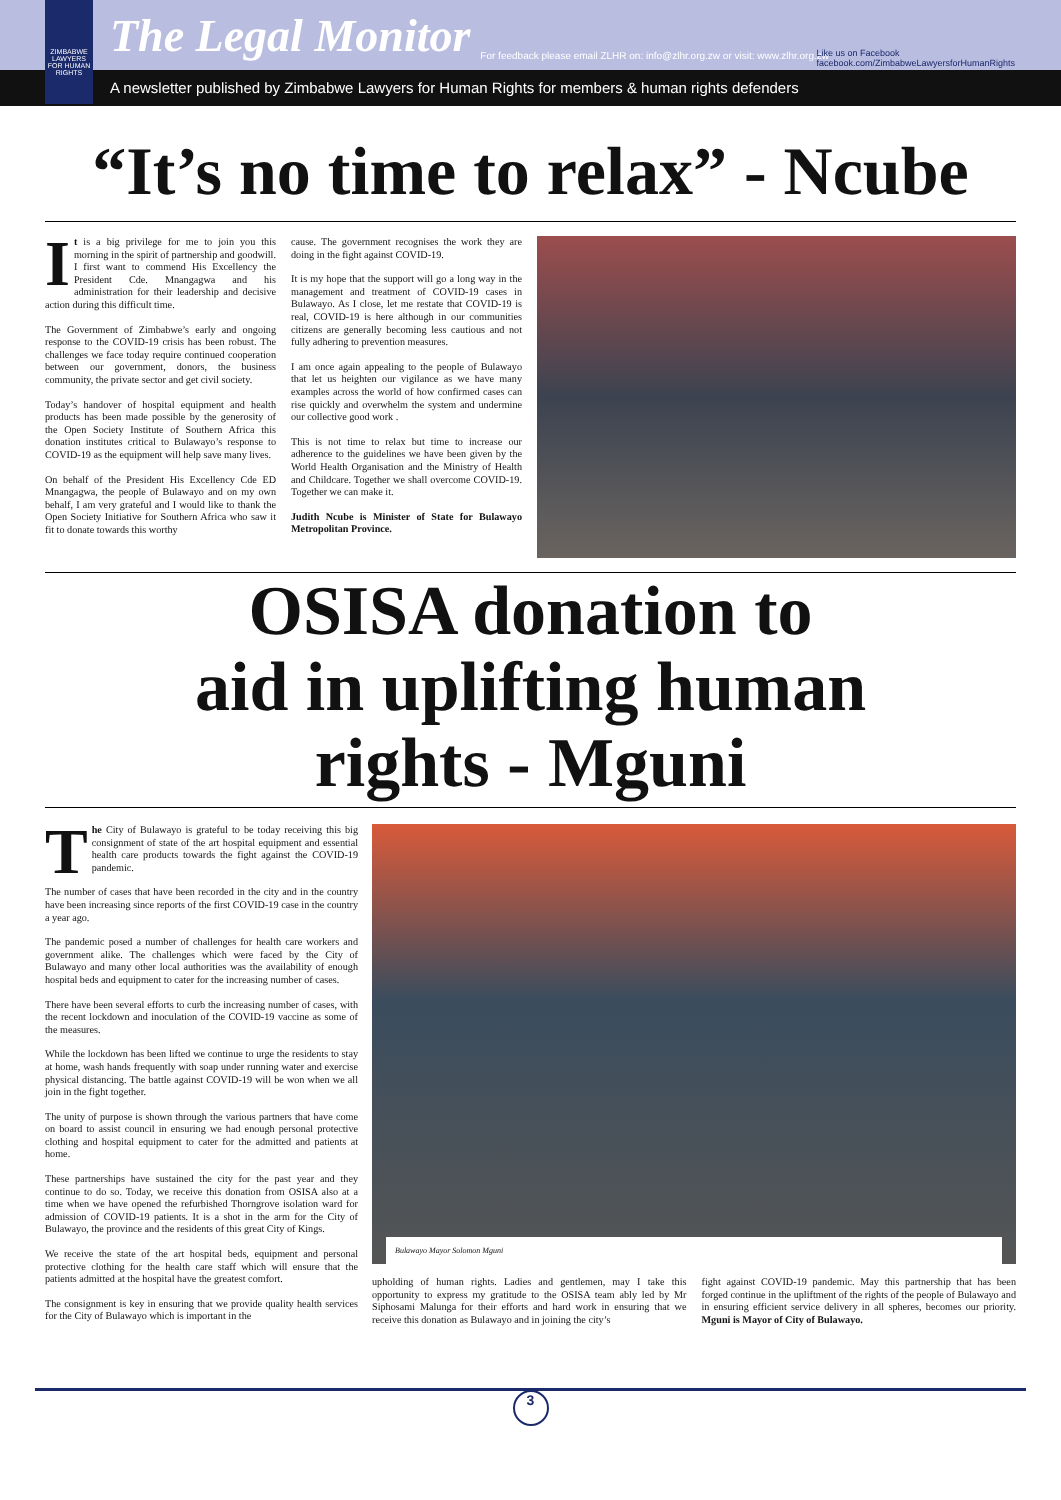ZIMBABWE LAWYERS FOR HUMAN RIGHTS
The Legal Monitor For feedback please email ZLHR on: info@zlhr.org.zw or visit: www.zlhr.org.zw
Like us on Facebook
facebook.com/ZimbabweLawyersforHumanRights
A newsletter published by Zimbabwe Lawyers for Human Rights for members & human rights defenders
“It’s no time to relax” - Ncube
It is a big privilege for me to join you this morning in the spirit of partnership and goodwill. I first want to commend His Excellency the President Cde. Mnangagwa and his administration for their leadership and decisive action during this difficult time.
The Government of Zimbabwe’s early and ongoing response to the COVID-19 crisis has been robust. The challenges we face today require continued cooperation between our government, donors, the business community, the private sector and get civil society.
Today’s handover of hospital equipment and health products has been made possible by the generosity of the Open Society Institute of Southern Africa this donation institutes critical to Bulawayo’s response to COVID-19 as the equipment will help save many lives.
On behalf of the President His Excellency Cde ED Mnangagwa, the people of Bulawayo and on my own behalf, I am very grateful and I would like to thank the Open Society Initiative for Southern Africa who saw it fit to donate towards this worthy
cause. The government recognises the work they are doing in the fight against COVID-19.
It is my hope that the support will go a long way in the management and treatment of COVID-19 cases in Bulawayo. As I close, let me restate that COVID-19 is real, COVID-19 is here although in our communities citizens are generally becoming less cautious and not fully adhering to prevention measures.
I am once again appealing to the people of Bulawayo that let us heighten our vigilance as we have many examples across the world of how confirmed cases can rise quickly and overwhelm the system and undermine our collective good work .
This is not time to relax but time to increase our adherence to the guidelines we have been given by the World Health Organisation and the Ministry of Health and Childcare. Together we shall overcome COVID-19. Together we can make it.
Judith Ncube is Minister of State for Bulawayo Metropolitan Province.
OSISA donation to
aid in uplifting human
rights - Mguni
The City of Bulawayo is grateful to be today receiving this big consignment of state of the art hospital equipment and essential health care products towards the fight against the COVID-19 pandemic.
The number of cases that have been recorded in the city and in the country have been increasing since reports of the first COVID-19 case in the country a year ago.
The pandemic posed a number of challenges for health care workers and government alike. The challenges which were faced by the City of Bulawayo and many other local authorities was the availability of enough hospital beds and equipment to cater for the increasing number of cases.
There have been several efforts to curb the increasing number of cases, with the recent lockdown and inoculation of the COVID-19 vaccine as some of the measures.
While the lockdown has been lifted we continue to urge the residents to stay at home, wash hands frequently with soap under running water and exercise physical distancing. The battle against COVID-19 will be won when we all join in the fight together.
The unity of purpose is shown through the various partners that have come on board to assist council in ensuring we had enough personal protective clothing and hospital equipment to cater for the admitted and patients at home.
These partnerships have sustained the city for the past year and they continue to do so. Today, we receive this donation from OSISA also at a time when we have opened the refurbished Thorngrove isolation ward for admission of COVID-19 patients. It is a shot in the arm for the City of Bulawayo, the province and the residents of this great City of Kings.
We receive the state of the art hospital beds, equipment and personal protective clothing for the health care staff which will ensure that the patients admitted at the hospital have the greatest comfort.
The consignment is key in ensuring that we provide quality health services for the City of Bulawayo which is important in the
Bulawayo Mayor Solomon Mguni
upholding of human rights. Ladies and gentlemen, may I take this opportunity to express my gratitude to the OSISA team ably led by Mr Siphosami Malunga for their efforts and hard work in ensuring that we receive this donation as Bulawayo and in joining the city’s
fight against COVID-19 pandemic. May this partnership that has been forged continue in the upliftment of the rights of the people of Bulawayo and in ensuring efficient service delivery in all spheres, becomes our priority. Mguni is Mayor of City of Bulawayo.
3